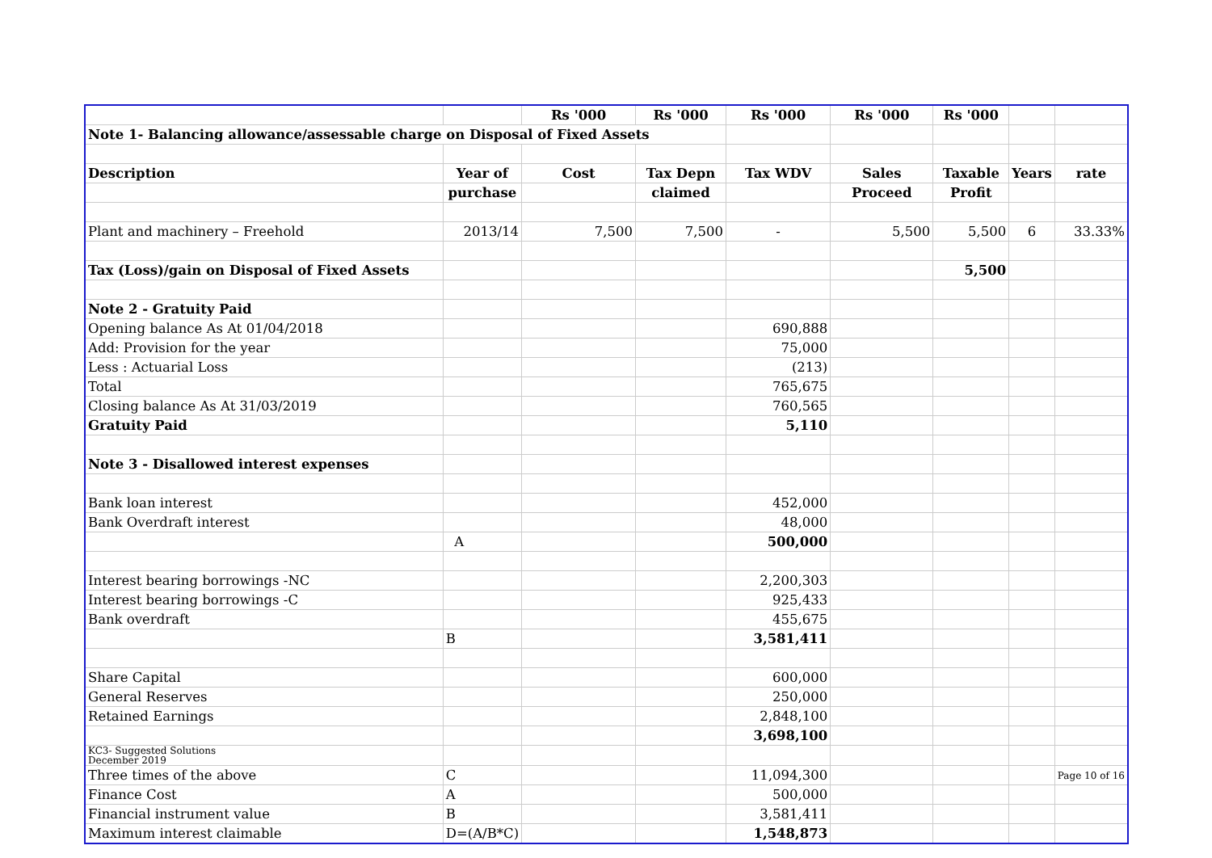| | | Rs '000 | Rs '000 | Rs '000 | Rs '000 | Rs '000 | | |
| Note 1- Balancing allowance/assessable charge on Disposal of Fixed Assets | | | | | | | | |
| Description | Year of | Cost | Tax Depn | Tax WDV | Sales | Taxable | Years | rate |
| | purchase | | claimed | | Proceed | Profit | | |
| Plant and machinery – Freehold | 2013/14 | 7,500 | 7,500 | - | 5,500 | 5,500 | 6 | 33.33% |
| Tax (Loss)/gain on Disposal of Fixed Assets | | | | | | 5,500 | | |
| Note 2 - Gratuity Paid | | | | | | | | |
| Opening balance As At 01/04/2018 | | | | 690,888 | | | | |
| Add: Provision for the year | | | | 75,000 | | | | |
| Less : Actuarial Loss | | | | (213) | | | | |
| Total | | | | 765,675 | | | | |
| Closing balance As At 31/03/2019 | | | | 760,565 | | | | |
| Gratuity Paid | | | | 5,110 | | | | |
| Note 3 - Disallowed interest expenses | | | | | | | | |
| Bank loan interest | | | | 452,000 | | | | |
| Bank Overdraft interest | | | | 48,000 | | | | |
| | A | | | 500,000 | | | | |
| Interest bearing borrowings -NC | | | | 2,200,303 | | | | |
| Interest bearing borrowings -C | | | | 925,433 | | | | |
| Bank overdraft | | | | 455,675 | | | | |
| | B | | | 3,581,411 | | | | |
| Share Capital | | | | 600,000 | | | | |
| General Reserves | | | | 250,000 | | | | |
| Retained Earnings | | | | 2,848,100 | | | | |
| | | | | 3,698,100 | | | | |
| KC3- Suggested Solutions December 2019 | | | | | | | | |
| Three times of the above | C | | | 11,094,300 | | | | Page 10 of 16 |
| Finance Cost | A | | | 500,000 | | | | |
| Financial instrument value | B | | | 3,581,411 | | | | |
| Maximum interest claimable | D=(A/B*C) | | | 1,548,873 | | | | |